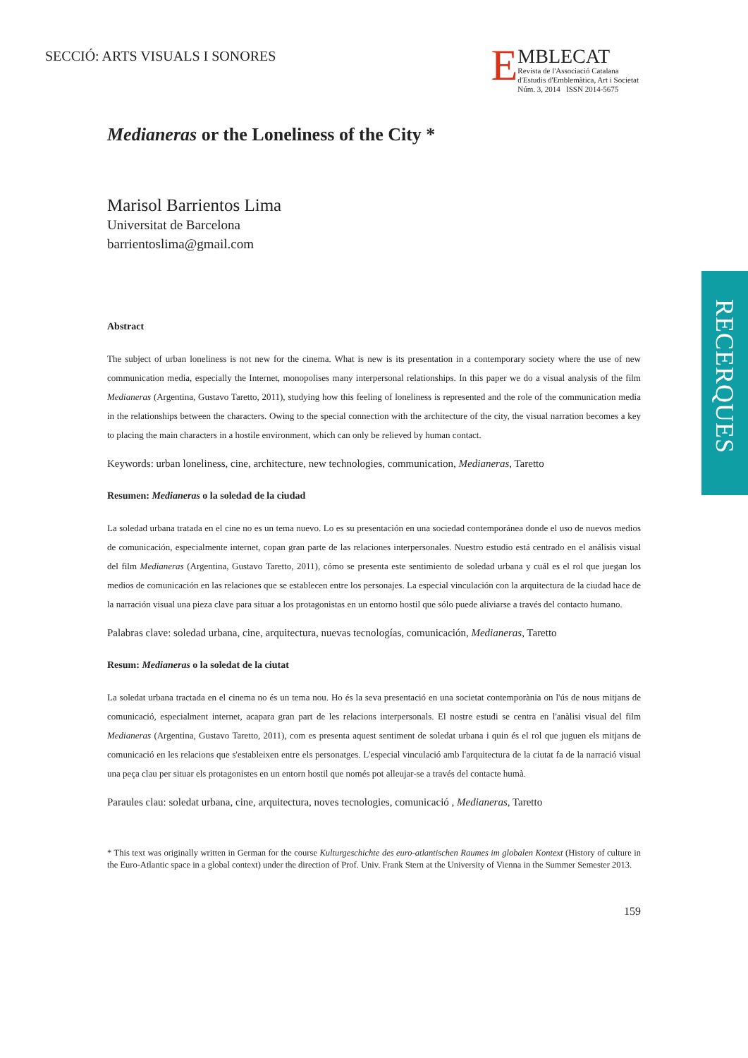SECCIÓ: ARTS VISUALS I SONORES
E
MBLECAT
Revista de l'Associació Catalana
d'Estudis d'Emblemàtica, Art i Societat
Núm. 3, 2014 ISSN 2014-5675
RECERQUES
Medianeras or the Loneliness of the City *
Marisol Barrientos Lima
Universitat de Barcelona
barrientoslima@gmail.com
Abstract
The subject of urban loneliness is not new for the cinema. What is new is its presentation in a contemporary society where the use of new communication media, especially the Internet, monopolises many interpersonal relationships. In this paper we do a visual analysis of the film Medianeras (Argentina, Gustavo Taretto, 2011), studying how this feeling of loneliness is represented and the role of the communication media in the relationships between the characters. Owing to the special connection with the architecture of the city, the visual narration becomes a key to placing the main characters in a hostile environment, which can only be relieved by human contact.
Keywords: urban loneliness, cine, architecture, new technologies, communication, Medianeras, Taretto
Resumen: Medianeras o la soledad de la ciudad
La soledad urbana tratada en el cine no es un tema nuevo. Lo es su presentación en una sociedad contemporánea donde el uso de nuevos medios de comunicación, especialmente internet, copan gran parte de las relaciones interpersonales. Nuestro estudio está centrado en el análisis visual del film Medianeras (Argentina, Gustavo Taretto, 2011), cómo se presenta este sentimiento de soledad urbana y cuál es el rol que juegan los medios de comunicación en las relaciones que se establecen entre los personajes. La especial vinculación con la arquitectura de la ciudad hace de la narración visual una pieza clave para situar a los protagonistas en un entorno hostil que sólo puede aliviarse a través del contacto humano.
Palabras clave: soledad urbana, cine, arquitectura, nuevas tecnologías, comunicación, Medianeras, Taretto
Resum: Medianeras o la soledat de la ciutat
La soledat urbana tractada en el cinema no és un tema nou. Ho és la seva presentació en una societat contemporània on l'ús de nous mitjans de comunicació, especialment internet, acapara gran part de les relacions interpersonals. El nostre estudi se centra en l'anàlisi visual del film Medianeras (Argentina, Gustavo Taretto, 2011), com es presenta aquest sentiment de soledat urbana i quin és el rol que juguen els mitjans de comunicació en les relacions que s'estableixen entre els personatges. L'especial vinculació amb l'arquitectura de la ciutat fa de la narració visual una peça clau per situar els protagonistes en un entorn hostil que només pot alleujar-se a través del contacte humà.
Paraules clau: soledat urbana, cine, arquitectura, noves tecnologies, comunicació , Medianeras, Taretto
* This text was originally written in German for the course Kulturgeschichte des euro-atlantischen Raumes im globalen Kontext (History of culture in the Euro-Atlantic space in a global context) under the direction of Prof. Univ. Frank Stern at the University of Vienna in the Summer Semester 2013.
159